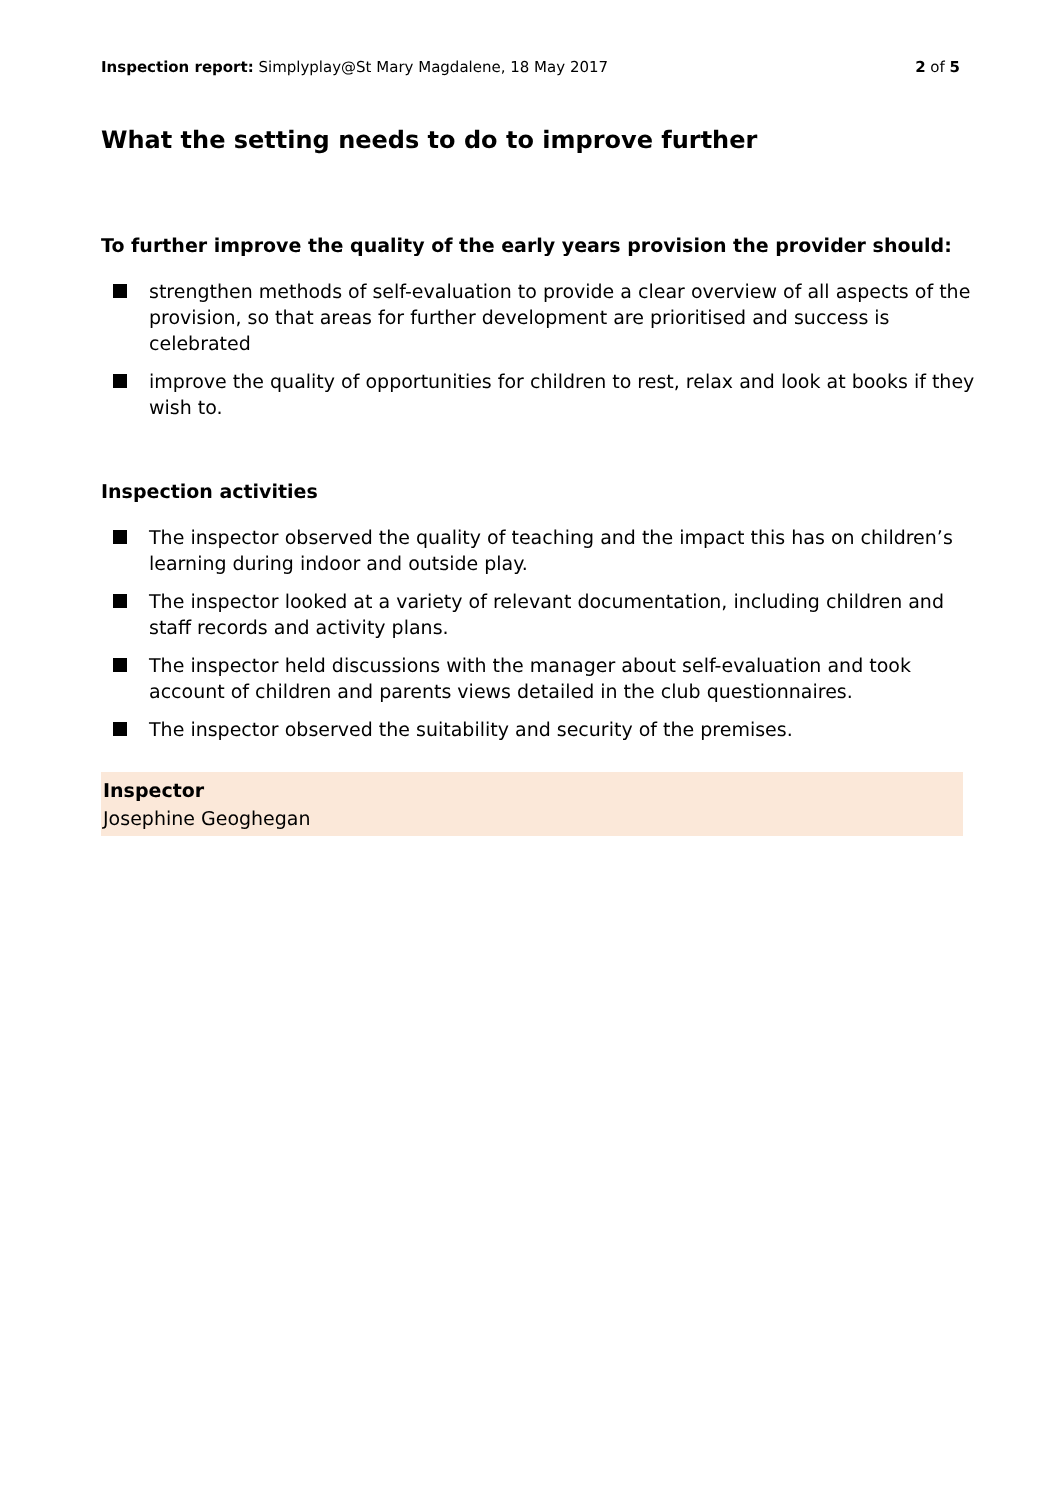Inspection report: Simplyplay@St Mary Magdalene, 18 May 2017
2 of 5
What the setting needs to do to improve further
To further improve the quality of the early years provision the provider should:
strengthen methods of self-evaluation to provide a clear overview of all aspects of the provision, so that areas for further development are prioritised and success is celebrated
improve the quality of opportunities for children to rest, relax and look at books if they wish to.
Inspection activities
The inspector observed the quality of teaching and the impact this has on children’s learning during indoor and outside play.
The inspector looked at a variety of relevant documentation, including children and staff records and activity plans.
The inspector held discussions with the manager about self-evaluation and took account of children and parents views detailed in the club questionnaires.
The inspector observed the suitability and security of the premises.
Inspector
Josephine Geoghegan